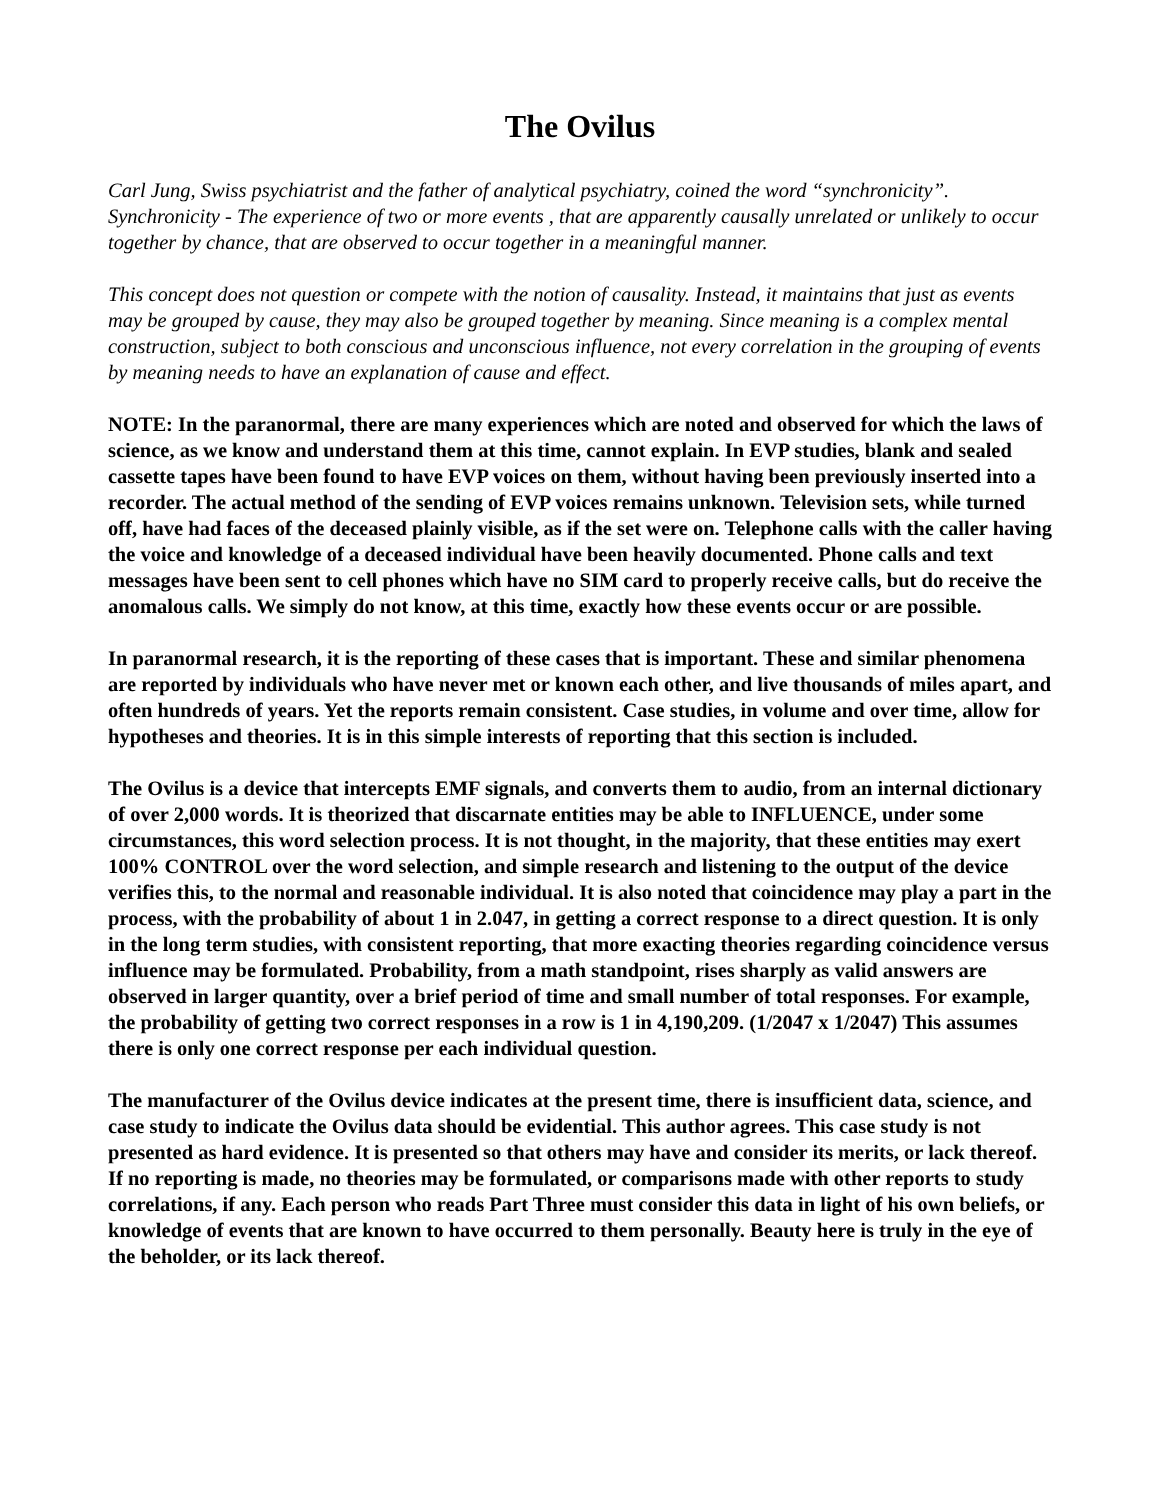The Ovilus
Carl Jung, Swiss psychiatrist and the father of analytical psychiatry, coined the word “synchronicity”. Synchronicity - The experience of two or more events , that are apparently causally unrelated or unlikely to occur together by chance, that are observed to occur together in a meaningful manner.
This concept does not question or compete with the notion of causality. Instead, it maintains that just as events may be grouped by cause, they may also be grouped together by meaning. Since meaning is a complex mental construction, subject to both conscious and unconscious influence, not every correlation in the grouping of events by meaning needs to have an explanation of cause and effect.
NOTE: In the paranormal, there are many experiences which are noted and observed for which the laws of science, as we know and understand them at this time, cannot explain. In EVP studies, blank and sealed cassette tapes have been found to have EVP voices on them, without having been previously inserted into a recorder. The actual method of the sending of EVP voices remains unknown. Television sets, while turned off, have had faces of the deceased plainly visible, as if the set were on. Telephone calls with the caller having the voice and knowledge of a deceased individual have been heavily documented. Phone calls and text messages have been sent to cell phones which have no SIM card to properly receive calls, but do receive the anomalous calls. We simply do not know, at this time, exactly how these events occur or are possible.
In paranormal research, it is the reporting of these cases that is important. These and similar phenomena are reported by individuals who have never met or known each other, and live thousands of miles apart, and often hundreds of years. Yet the reports remain consistent. Case studies, in volume and over time, allow for hypotheses and theories. It is in this simple interests of reporting that this section is included.
The Ovilus is a device that intercepts EMF signals, and converts them to audio, from an internal dictionary of over 2,000 words. It is theorized that discarnate entities may be able to INFLUENCE, under some circumstances, this word selection process. It is not thought, in the majority, that these entities may exert 100% CONTROL over the word selection, and simple research and listening to the output of the device verifies this, to the normal and reasonable individual. It is also noted that coincidence may play a part in the process, with the probability of about 1 in 2.047, in getting a correct response to a direct question. It is only in the long term studies, with consistent reporting, that more exacting theories regarding coincidence versus influence may be formulated. Probability, from a math standpoint, rises sharply as valid answers are observed in larger quantity, over a brief period of time and small number of total responses. For example, the probability of getting two correct responses in a row is 1 in 4,190,209. (1/2047 x 1/2047) This assumes there is only one correct response per each individual question.
The manufacturer of the Ovilus device indicates at the present time, there is insufficient data, science, and case study to indicate the Ovilus data should be evidential. This author agrees. This case study is not presented as hard evidence. It is presented so that others may have and consider its merits, or lack thereof. If no reporting is made, no theories may be formulated, or comparisons made with other reports to study correlations, if any. Each person who reads Part Three must consider this data in light of his own beliefs, or knowledge of events that are known to have occurred to them personally. Beauty here is truly in the eye of the beholder, or its lack thereof.